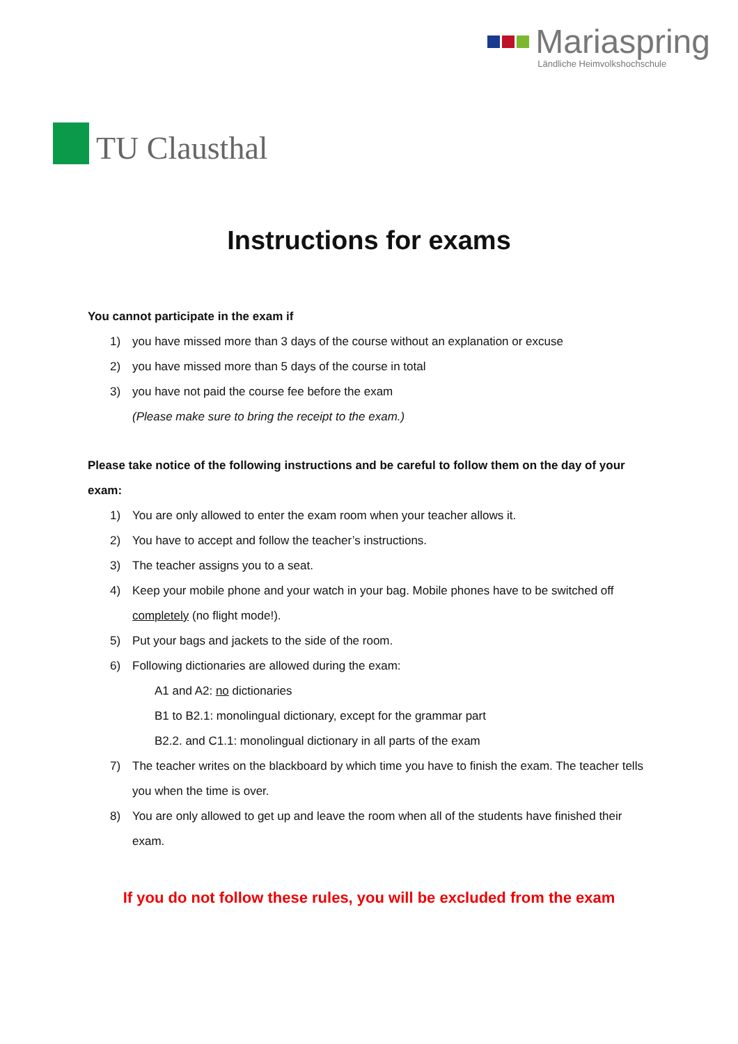TU Clausthal Mariaspring
Ländliche Heimvolkshochschule
Instructions for exams
You cannot participate in the exam if
1) you have missed more than 3 days of the course without an explanation or excuse
2) you have missed more than 5 days of the course in total
3) you have not paid the course fee before the exam
(Please make sure to bring the receipt to the exam.)
Please take notice of the following instructions and be careful to follow them on the day of your exam:
1) You are only allowed to enter the exam room when your teacher allows it.
2) You have to accept and follow the teacher’s instructions.
3) The teacher assigns you to a seat.
4) Keep your mobile phone and your watch in your bag. Mobile phones have to be switched off completely (no flight mode!).
5) Put your bags and jackets to the side of the room.
6) Following dictionaries are allowed during the exam:
A1 and A2: no dictionaries
B1 to B2.1: monolingual dictionary, except for the grammar part
B2.2. and C1.1: monolingual dictionary in all parts of the exam
7) The teacher writes on the blackboard by which time you have to finish the exam. The teacher tells you when the time is over.
8) You are only allowed to get up and leave the room when all of the students have finished their exam.
If you do not follow these rules, you will be excluded from the exam